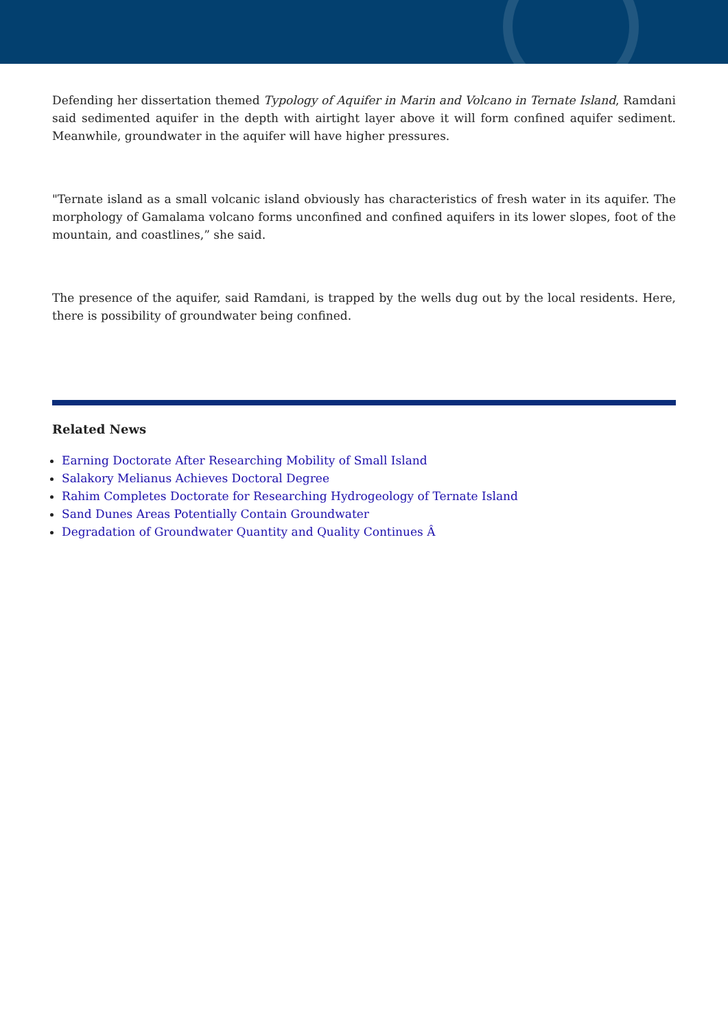Defending her dissertation themed Typology of Aquifer in Marin and Volcano in Ternate Island, Ramdani said sedimented aquifer in the depth with airtight layer above it will form confined aquifer sediment. Meanwhile, groundwater in the aquifer will have higher pressures.
"Ternate island as a small volcanic island obviously has characteristics of fresh water in its aquifer. The morphology of Gamalama volcano forms unconfined and confined aquifers in its lower slopes, foot of the mountain, and coastlines,” she said.
The presence of the aquifer, said Ramdani, is trapped by the wells dug out by the local residents. Here, there is possibility of groundwater being confined.
Related News
Earning Doctorate After Researching Mobility of Small Island
Salakory Melianus Achieves Doctoral Degree
Rahim Completes Doctorate for Researching Hydrogeology of Ternate Island
Sand Dunes Areas Potentially Contain Groundwater
Degradation of Groundwater Quantity and Quality Continues Â